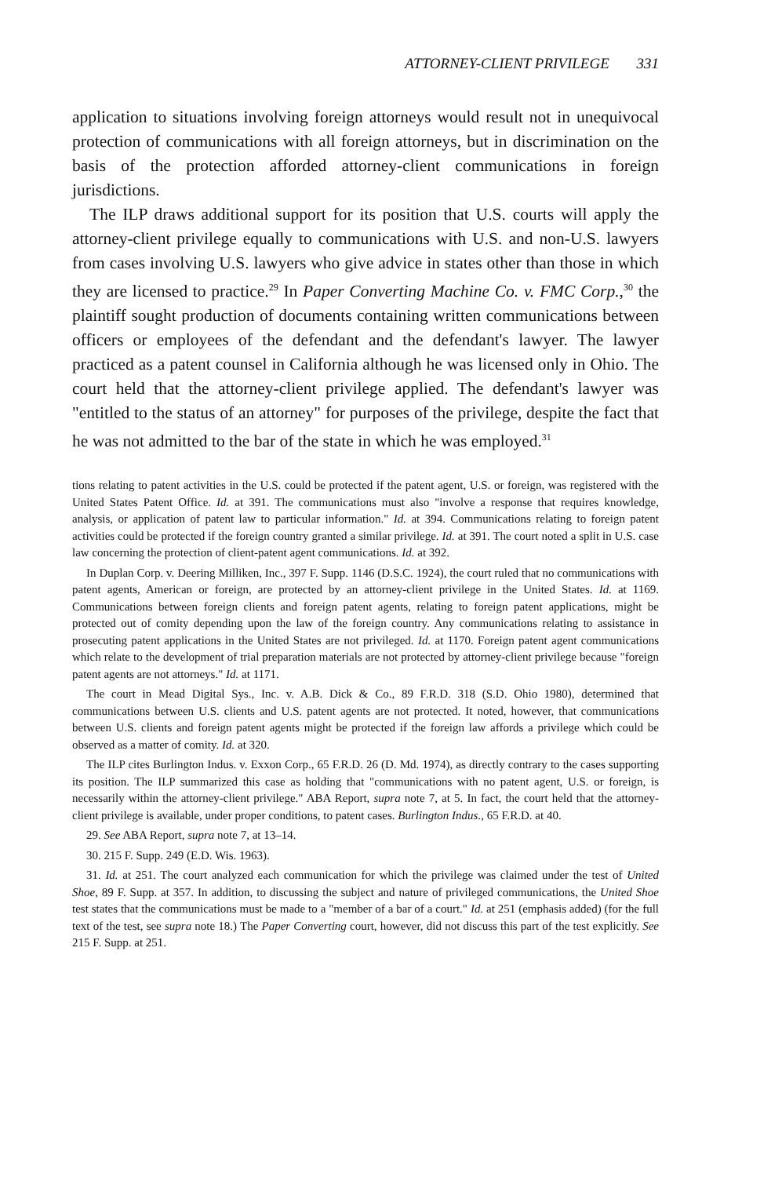ATTORNEY-CLIENT PRIVILEGE 331
application to situations involving foreign attorneys would result not in unequivocal protection of communications with all foreign attorneys, but in discrimination on the basis of the protection afforded attorney-client communications in foreign jurisdictions.
The ILP draws additional support for its position that U.S. courts will apply the attorney-client privilege equally to communications with U.S. and non-U.S. lawyers from cases involving U.S. lawyers who give advice in states other than those in which they are licensed to practice.<sup>29</sup> In Paper Converting Machine Co. v. FMC Corp.,<sup>30</sup> the plaintiff sought production of documents containing written communications between officers or employees of the defendant and the defendant's lawyer. The lawyer practiced as a patent counsel in California although he was licensed only in Ohio. The court held that the attorney-client privilege applied. The defendant's lawyer was "entitled to the status of an attorney" for purposes of the privilege, despite the fact that he was not admitted to the bar of the state in which he was employed.<sup>31</sup>
tions relating to patent activities in the U.S. could be protected if the patent agent, U.S. or foreign, was registered with the United States Patent Office. Id. at 391. The communications must also "involve a response that requires knowledge, analysis, or application of patent law to particular information." Id. at 394. Communications relating to foreign patent activities could be protected if the foreign country granted a similar privilege. Id. at 391. The court noted a split in U.S. case law concerning the protection of client-patent agent communications. Id. at 392.
In Duplan Corp. v. Deering Milliken, Inc., 397 F. Supp. 1146 (D.S.C. 1924), the court ruled that no communications with patent agents, American or foreign, are protected by an attorney-client privilege in the United States. Id. at 1169. Communications between foreign clients and foreign patent agents, relating to foreign patent applications, might be protected out of comity depending upon the law of the foreign country. Any communications relating to assistance in prosecuting patent applications in the United States are not privileged. Id. at 1170. Foreign patent agent communications which relate to the development of trial preparation materials are not protected by attorney-client privilege because "foreign patent agents are not attorneys." Id. at 1171.
The court in Mead Digital Sys., Inc. v. A.B. Dick & Co., 89 F.R.D. 318 (S.D. Ohio 1980), determined that communications between U.S. clients and U.S. patent agents are not protected. It noted, however, that communications between U.S. clients and foreign patent agents might be protected if the foreign law affords a privilege which could be observed as a matter of comity. Id. at 320.
The ILP cites Burlington Indus. v. Exxon Corp., 65 F.R.D. 26 (D. Md. 1974), as directly contrary to the cases supporting its position. The ILP summarized this case as holding that "communications with no patent agent, U.S. or foreign, is necessarily within the attorney-client privilege." ABA Report, supra note 7, at 5. In fact, the court held that the attorney-client privilege is available, under proper conditions, to patent cases. Burlington Indus., 65 F.R.D. at 40.
29. See ABA Report, supra note 7, at 13–14.
30. 215 F. Supp. 249 (E.D. Wis. 1963).
31. Id. at 251. The court analyzed each communication for which the privilege was claimed under the test of United Shoe, 89 F. Supp. at 357. In addition, to discussing the subject and nature of privileged communications, the United Shoe test states that the communications must be made to a "member of a bar of a court." Id. at 251 (emphasis added) (for the full text of the test, see supra note 18.) The Paper Converting court, however, did not discuss this part of the test explicitly. See 215 F. Supp. at 251.